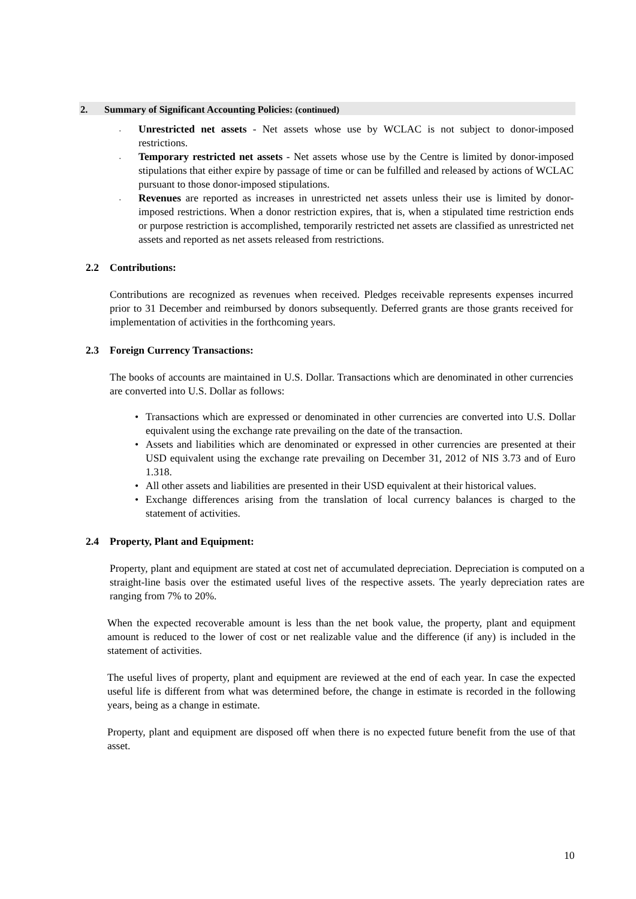2. Summary of Significant Accounting Policies: (continued)
. Unrestricted net assets - Net assets whose use by WCLAC is not subject to donor-imposed restrictions.
. Temporary restricted net assets - Net assets whose use by the Centre is limited by donor-imposed stipulations that either expire by passage of time or can be fulfilled and released by actions of WCLAC pursuant to those donor-imposed stipulations.
. Revenues are reported as increases in unrestricted net assets unless their use is limited by donor-imposed restrictions. When a donor restriction expires, that is, when a stipulated time restriction ends or purpose restriction is accomplished, temporarily restricted net assets are classified as unrestricted net assets and reported as net assets released from restrictions.
2.2 Contributions:
Contributions are recognized as revenues when received. Pledges receivable represents expenses incurred prior to 31 December and reimbursed by donors subsequently. Deferred grants are those grants received for implementation of activities in the forthcoming years.
2.3 Foreign Currency Transactions:
The books of accounts are maintained in U.S. Dollar. Transactions which are denominated in other currencies are converted into U.S. Dollar as follows:
• Transactions which are expressed or denominated in other currencies are converted into U.S. Dollar equivalent using the exchange rate prevailing on the date of the transaction.
• Assets and liabilities which are denominated or expressed in other currencies are presented at their USD equivalent using the exchange rate prevailing on December 31, 2012 of NIS 3.73 and of Euro 1.318.
• All other assets and liabilities are presented in their USD equivalent at their historical values.
• Exchange differences arising from the translation of local currency balances is charged to the statement of activities.
2.4 Property, Plant and Equipment:
Property, plant and equipment are stated at cost net of accumulated depreciation. Depreciation is computed on a straight-line basis over the estimated useful lives of the respective assets. The yearly depreciation rates are ranging from 7% to 20%.
When the expected recoverable amount is less than the net book value, the property, plant and equipment amount is reduced to the lower of cost or net realizable value and the difference (if any) is included in the statement of activities.
The useful lives of property, plant and equipment are reviewed at the end of each year. In case the expected useful life is different from what was determined before, the change in estimate is recorded in the following years, being as a change in estimate.
Property, plant and equipment are disposed off when there is no expected future benefit from the use of that asset.
10